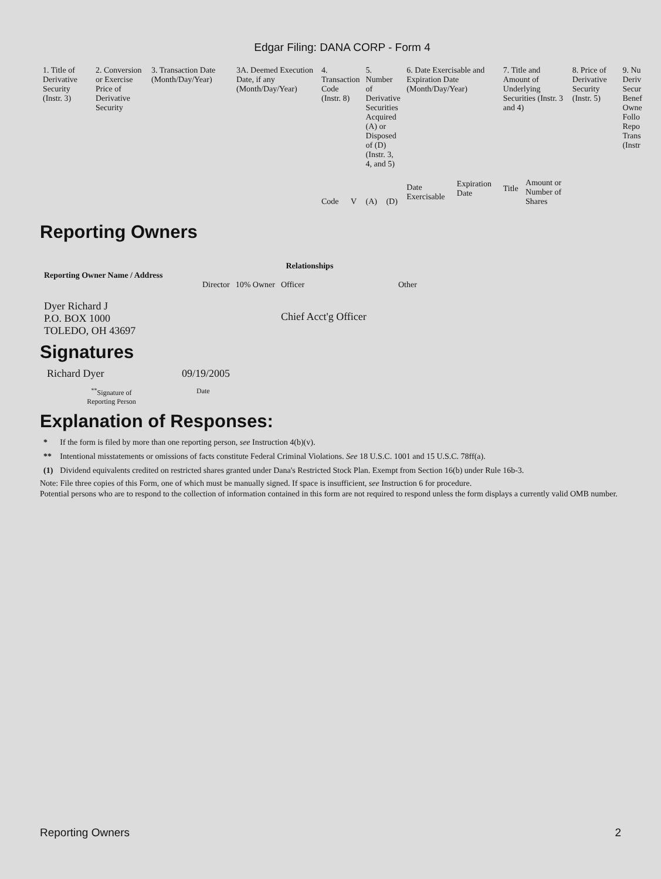Edgar Filing: DANA CORP - Form 4
| 1. Title of Derivative Security (Instr. 3) | 2. Conversion or Exercise Price of Derivative Security | 3. Transaction Date (Month/Day/Year) | 3A. Deemed Execution Date, if any (Month/Day/Year) | 4. Transaction Code (Instr. 8) | | 5. Number of Derivative Securities Acquired (A) or Disposed of (D) (Instr. 3, 4, and 5) | | 6. Date Exercisable and Expiration Date (Month/Day/Year) | | 7. Title and Amount of Underlying Securities (Instr. 3 and 4) | | 8. Price of Derivative Security (Instr. 5) | 9. Nu Deriv Secur Benef Owne Follo Repo Trans (Instr |
| | | | | Code | V | (A) | (D) | Date Exercisable | Expiration Date | Title | Amount or Number of Shares | | |
Reporting Owners
| Reporting Owner Name / Address | Relationships | | | |
| --- | --- | --- | --- | --- |
| | Director | 10% Owner | Officer | Other |
| Dyer Richard J P.O. BOX 1000 TOLEDO, OH 43697 | | | Chief Acct'g Officer | |
Signatures
| Richard Dyer | 09/19/2005 |
| <sup>**</sup> Signature of Reporting Person | Date |
Explanation of Responses:
| * | If the form is filed by more than one reporting person, see Instruction 4(b)(v). |
| ** | Intentional misstatements or omissions of facts constitute Federal Criminal Violations. See 18 U.S.C. 1001 and 15 U.S.C. 78ff(a). |
| (1) | Dividend equivalents credited on restricted shares granted under Dana's Restricted Stock Plan. Exempt from Section 16(b) under Rule 16b-3. |
Note: File three copies of this Form, one of which must be manually signed. If space is insufficient, see Instruction 6 for procedure.
Potential persons who are to respond to the collection of information contained in this form are not required to respond unless the form displays a currently valid OMB number.
Reporting Owners 2